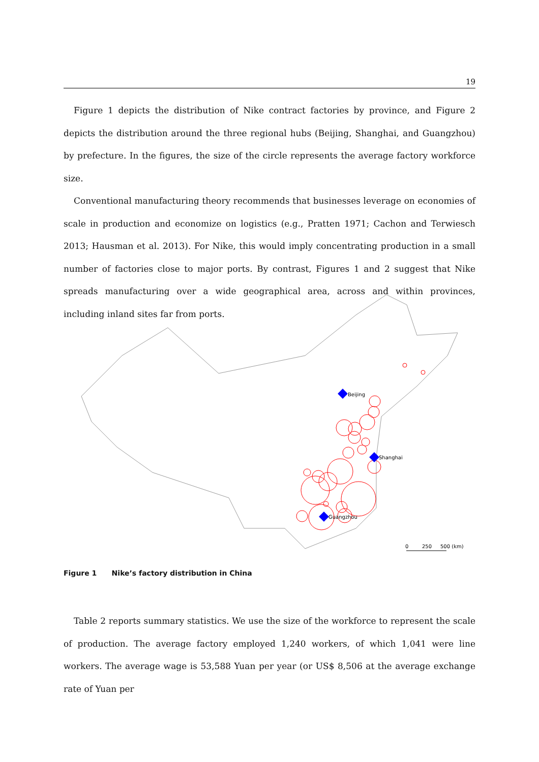19
Figure 1 depicts the distribution of Nike contract factories by province, and Figure 2 depicts the distribution around the three regional hubs (Beijing, Shanghai, and Guangzhou) by prefecture. In the figures, the size of the circle represents the average factory workforce size.
Conventional manufacturing theory recommends that businesses leverage on economies of scale in production and economize on logistics (e.g., Pratten 1971; Cachon and Terwiesch 2013; Hausman et al. 2013). For Nike, this would imply concentrating production in a small number of factories close to major ports. By contrast, Figures 1 and 2 suggest that Nike spreads manufacturing over a wide geographical area, across and within provinces, including inland sites far from ports.
Beijing
Shanghai
Guangzhou
0
250
500 (km)
Figure 1 Nike’s factory distribution in China
Table 2 reports summary statistics. We use the size of the workforce to represent the scale of production. The average factory employed 1,240 workers, of which 1,041 were line workers. The average wage is 53,588 Yuan per year (or US$ 8,506 at the average exchange rate of Yuan per